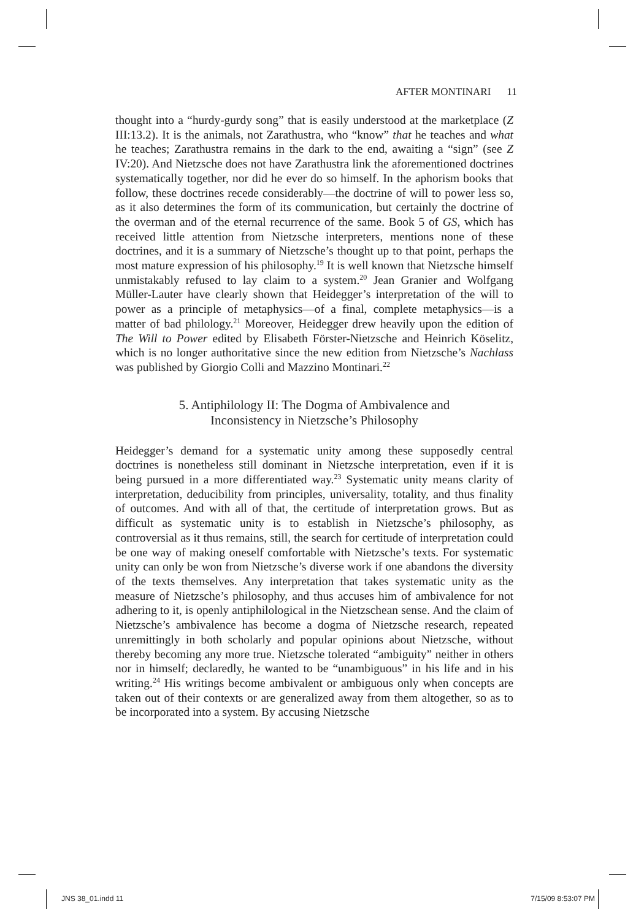AFTER MONTINARI 11
thought into a “hurdy-gurdy song” that is easily understood at the marketplace (Z III:13.2). It is the animals, not Zarathustra, who “know” that he teaches and what he teaches; Zarathustra remains in the dark to the end, awaiting a “sign” (see Z IV:20). And Nietzsche does not have Zarathustra link the aforementioned doctrines systematically together, nor did he ever do so himself. In the aphorism books that follow, these doctrines recede considerably—the doctrine of will to power less so, as it also determines the form of its communication, but certainly the doctrine of the overman and of the eternal recurrence of the same. Book 5 of GS, which has received little attention from Nietzsche interpreters, mentions none of these doctrines, and it is a summary of Nietzsche’s thought up to that point, perhaps the most mature expression of his philosophy.<sup>19</sup> It is well known that Nietzsche himself unmistakably refused to lay claim to a system.<sup>20</sup> Jean Granier and Wolfgang Müller-Lauter have clearly shown that Heidegger’s interpretation of the will to power as a principle of metaphysics—of a final, complete metaphysics—is a matter of bad philology.<sup>21</sup> Moreover, Heidegger drew heavily upon the edition of The Will to Power edited by Elisabeth Förster-Nietzsche and Heinrich Köselitz, which is no longer authoritative since the new edition from Nietzsche’s Nachlass was published by Giorgio Colli and Mazzino Montinari.<sup>22</sup>
5. Antiphilology II: The Dogma of Ambivalence and
Inconsistency in Nietzsche’s Philosophy
Heidegger’s demand for a systematic unity among these supposedly central doctrines is nonetheless still dominant in Nietzsche interpretation, even if it is being pursued in a more differentiated way.<sup>23</sup> Systematic unity means clarity of interpretation, deducibility from principles, universality, totality, and thus finality of outcomes. And with all of that, the certitude of interpretation grows. But as difficult as systematic unity is to establish in Nietzsche’s philosophy, as controversial as it thus remains, still, the search for certitude of interpretation could be one way of making oneself comfortable with Nietzsche’s texts. For systematic unity can only be won from Nietzsche’s diverse work if one abandons the diversity of the texts themselves. Any interpretation that takes systematic unity as the measure of Nietzsche’s philosophy, and thus accuses him of ambivalence for not adhering to it, is openly antiphilological in the Nietzschean sense. And the claim of Nietzsche’s ambivalence has become a dogma of Nietzsche research, repeated unremittingly in both scholarly and popular opinions about Nietzsche, without thereby becoming any more true. Nietzsche tolerated “ambiguity” neither in others nor in himself; declaredly, he wanted to be “unambiguous” in his life and in his writing.<sup>24</sup> His writings become ambivalent or ambiguous only when concepts are taken out of their contexts or are generalized away from them altogether, so as to be incorporated into a system. By accusing Nietzsche
JNS 38_01.indd 11 7/15/09 8:53:07 PM